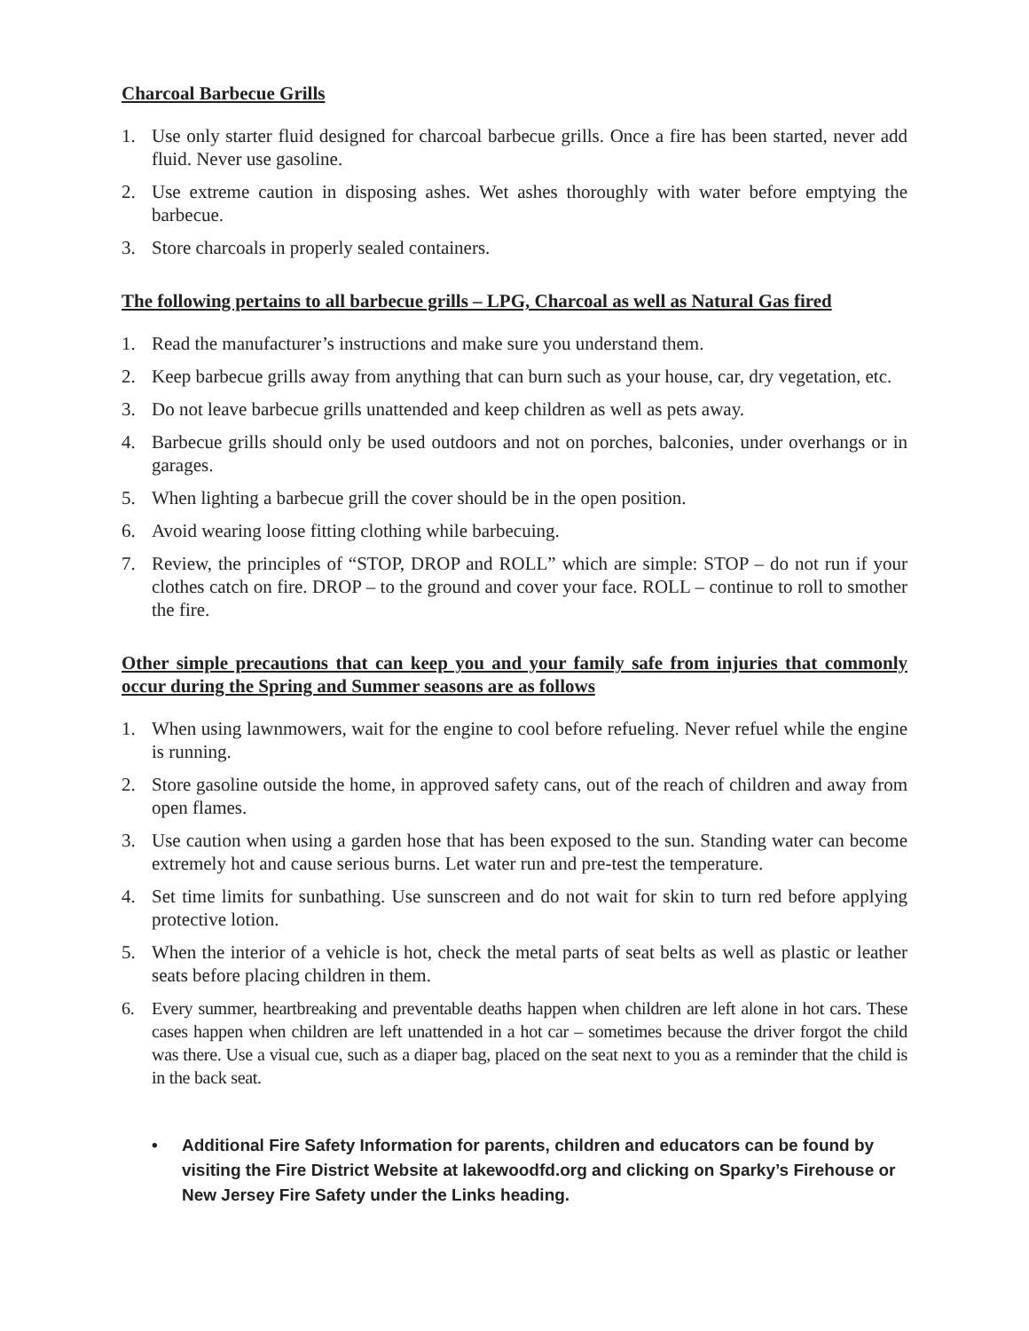Charcoal Barbecue Grills
1. Use only starter fluid designed for charcoal barbecue grills. Once a fire has been started, never add fluid. Never use gasoline.
2. Use extreme caution in disposing ashes. Wet ashes thoroughly with water before emptying the barbecue.
3. Store charcoals in properly sealed containers.
The following pertains to all barbecue grills – LPG, Charcoal as well as Natural Gas fired
1. Read the manufacturer’s instructions and make sure you understand them.
2. Keep barbecue grills away from anything that can burn such as your house, car, dry vegetation, etc.
3. Do not leave barbecue grills unattended and keep children as well as pets away.
4. Barbecue grills should only be used outdoors and not on porches, balconies, under overhangs or in garages.
5. When lighting a barbecue grill the cover should be in the open position.
6. Avoid wearing loose fitting clothing while barbecuing.
7. Review, the principles of “STOP, DROP and ROLL” which are simple: STOP – do not run if your clothes catch on fire. DROP – to the ground and cover your face. ROLL – continue to roll to smother the fire.
Other simple precautions that can keep you and your family safe from injuries that commonly occur during the Spring and Summer seasons are as follows
1. When using lawnmowers, wait for the engine to cool before refueling. Never refuel while the engine is running.
2. Store gasoline outside the home, in approved safety cans, out of the reach of children and away from open flames.
3. Use caution when using a garden hose that has been exposed to the sun. Standing water can become extremely hot and cause serious burns. Let water run and pre-test the temperature.
4. Set time limits for sunbathing. Use sunscreen and do not wait for skin to turn red before applying protective lotion.
5. When the interior of a vehicle is hot, check the metal parts of seat belts as well as plastic or leather seats before placing children in them.
6. Every summer, heartbreaking and preventable deaths happen when children are left alone in hot cars. These cases happen when children are left unattended in a hot car – sometimes because the driver forgot the child was there. Use a visual cue, such as a diaper bag, placed on the seat next to you as a reminder that the child is in the back seat.
• Additional Fire Safety Information for parents, children and educators can be found by visiting the Fire District Website at lakewoodfd.org and clicking on Sparky’s Firehouse or New Jersey Fire Safety under the Links heading.